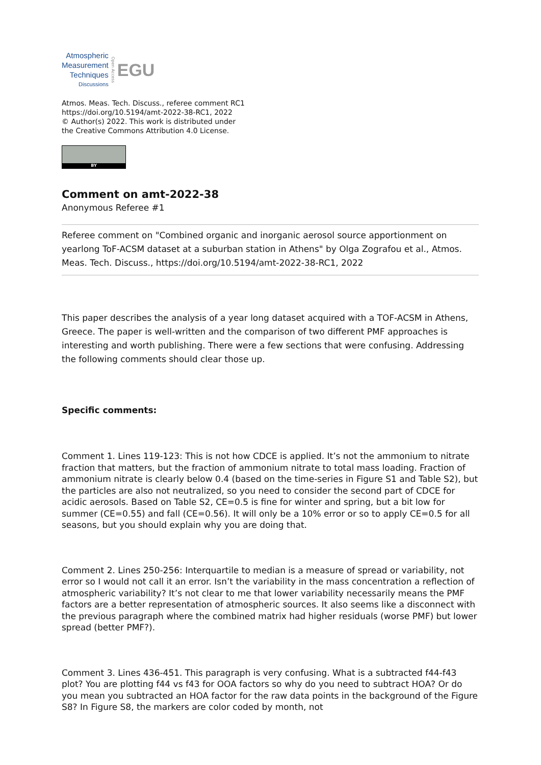Atmospheric
Measurement
Techniques
Discussions
Open Access
EGU
Atmos. Meas. Tech. Discuss., referee comment RC1
https://doi.org/10.5194/amt-2022-38-RC1, 2022
© Author(s) 2022. This work is distributed under
the Creative Commons Attribution 4.0 License.
BY
Comment on amt-2022-38
Anonymous Referee #1
Referee comment on "Combined organic and inorganic aerosol source apportionment on yearlong ToF-ACSM dataset at a suburban station in Athens" by Olga Zografou et al., Atmos. Meas. Tech. Discuss., https://doi.org/10.5194/amt-2022-38-RC1, 2022
This paper describes the analysis of a year long dataset acquired with a TOF-ACSM in Athens, Greece. The paper is well-written and the comparison of two different PMF approaches is interesting and worth publishing. There were a few sections that were confusing. Addressing the following comments should clear those up.
Specific comments:
Comment 1. Lines 119-123: This is not how CDCE is applied. It’s not the ammonium to nitrate fraction that matters, but the fraction of ammonium nitrate to total mass loading. Fraction of ammonium nitrate is clearly below 0.4 (based on the time-series in Figure S1 and Table S2), but the particles are also not neutralized, so you need to consider the second part of CDCE for acidic aerosols. Based on Table S2, CE=0.5 is fine for winter and spring, but a bit low for summer (CE=0.55) and fall (CE=0.56). It will only be a 10% error or so to apply CE=0.5 for all seasons, but you should explain why you are doing that.
Comment 2. Lines 250-256: Interquartile to median is a measure of spread or variability, not error so I would not call it an error. Isn’t the variability in the mass concentration a reflection of atmospheric variability? It’s not clear to me that lower variability necessarily means the PMF factors are a better representation of atmospheric sources. It also seems like a disconnect with the previous paragraph where the combined matrix had higher residuals (worse PMF) but lower spread (better PMF?).
Comment 3. Lines 436-451. This paragraph is very confusing. What is a subtracted f44-f43 plot? You are plotting f44 vs f43 for OOA factors so why do you need to subtract HOA? Or do you mean you subtracted an HOA factor for the raw data points in the background of the Figure S8? In Figure S8, the markers are color coded by month, not